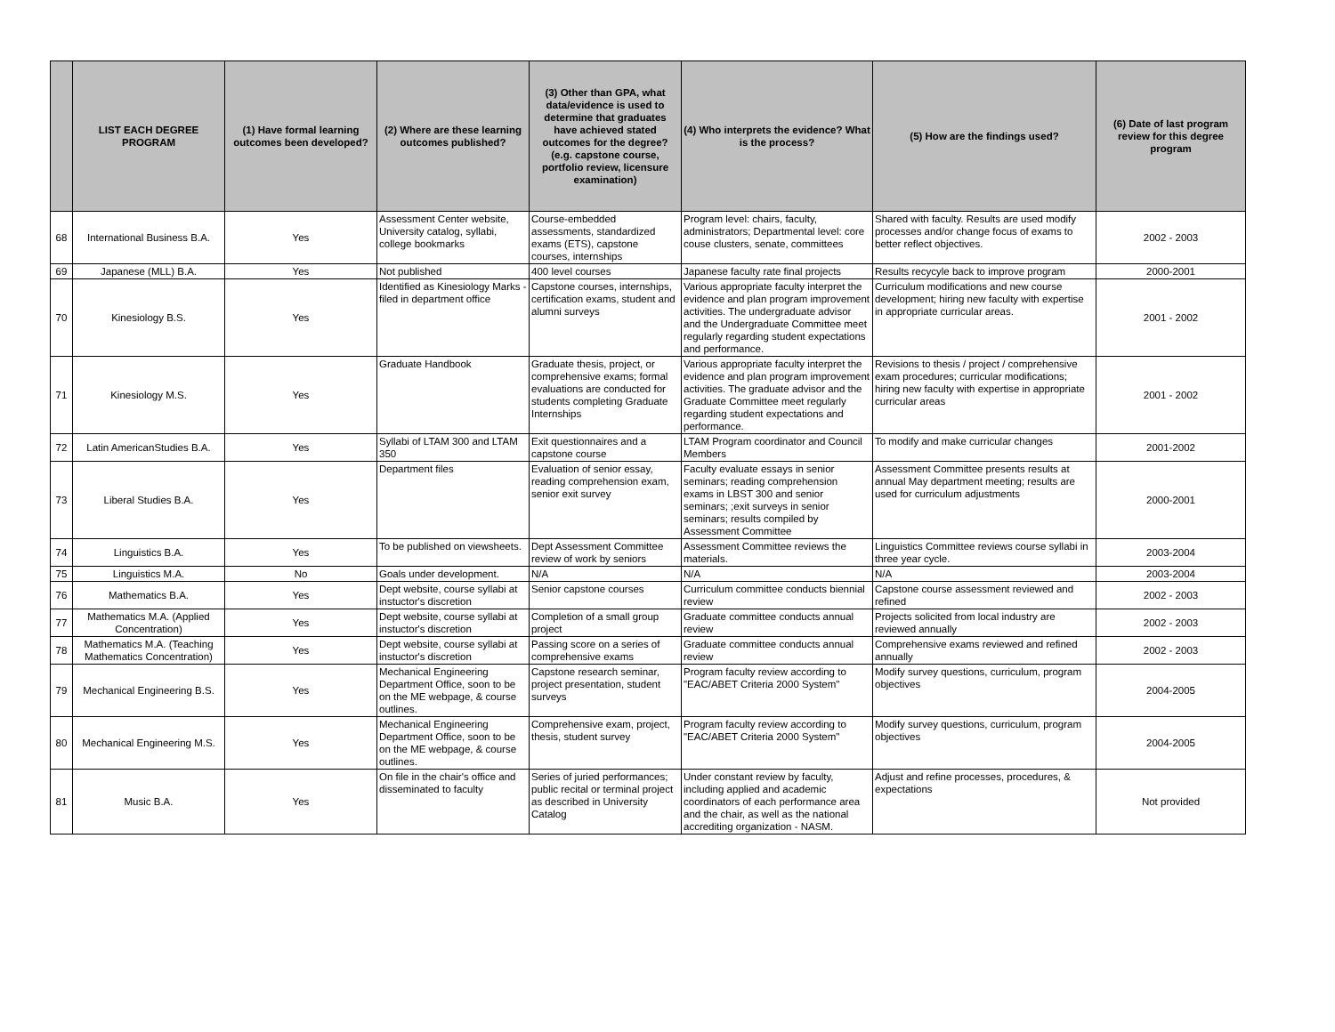| | LIST EACH DEGREE PROGRAM | (1) Have formal learning outcomes been developed? | (2) Where are these learning outcomes published? | (3) Other than GPA, what data/evidence is used to determine that graduates have achieved stated outcomes for the degree? (e.g. capstone course, portfolio review, licensure examination) | (4) Who interprets the evidence? What is the process? | (5) How are the findings used? | (6) Date of last program review for this degree program |
| --- | --- | --- | --- | --- | --- | --- | --- |
| 68 | International Business B.A. | Yes | Assessment Center website, University catalog, syllabi, college bookmarks | Course-embedded assessments, standardized exams (ETS), capstone courses, internships | Program level: chairs, faculty, administrators; Departmental level: core couse clusters, senate, committees | Shared with faculty. Results are used modify processes and/or change focus of exams to better reflect objectives. | 2002 - 2003 |
| 69 | Japanese (MLL) B.A. | Yes | Not published | 400 level courses | Japanese faculty rate final projects | Results recycyle back to improve program | 2000-2001 |
| 70 | Kinesiology B.S. | Yes | Identified as Kinesiology Marks - filed in department office | Capstone courses, internships, certification exams, student and alumni surveys | Various appropriate faculty interpret the evidence and plan program improvement activities. The undergraduate advisor and the Undergraduate Committee meet regularly regarding student expectations and performance. | Curriculum modifications and new course development; hiring new faculty with expertise in appropriate curricular areas. | 2001 - 2002 |
| 71 | Kinesiology M.S. | Yes | Graduate Handbook | Graduate thesis, project, or comprehensive exams; formal evaluations are conducted for students completing Graduate Internships | Various appropriate faculty interpret the evidence and plan program improvement activities. The graduate advisor and the Graduate Committee meet regularly regarding student expectations and performance. | Revisions to thesis / project / comprehensive exam procedures; curricular modifications; hiring new faculty with expertise in appropriate curricular areas | 2001 - 2002 |
| 72 | Latin AmericanStudies B.A. | Yes | Syllabi of LTAM 300 and LTAM 350 | Exit questionnaires and a capstone course | LTAM Program coordinator and Council Members | To modify and make curricular changes | 2001-2002 |
| 73 | Liberal Studies B.A. | Yes | Department files | Evaluation of senior essay, reading comprehension exam, senior exit survey | Faculty evaluate essays in senior seminars; reading comprehension exams in LBST 300 and senior seminars; ;exit surveys in senior seminars; results compiled by Assessment Committee | Assessment Committee presents results at annual May department meeting; results are used for curriculum adjustments | 2000-2001 |
| 74 | Linguistics B.A. | Yes | To be published on viewsheets. | Dept Assessment Committee review of work by seniors | Assessment Committee reviews the materials. | Linguistics Committee reviews course syllabi in three year cycle. | 2003-2004 |
| 75 | Linguistics M.A. | No | Goals under development. | N/A | N/A | N/A | 2003-2004 |
| 76 | Mathematics B.A. | Yes | Dept website, course syllabi at instuctor's discretion | Senior capstone courses | Curriculum committee conducts biennial review | Capstone course assessment reviewed and refined | 2002 - 2003 |
| 77 | Mathematics M.A. (Applied Concentration) | Yes | Dept website, course syllabi at instuctor's discretion | Completion of a small group project | Graduate committee conducts annual review | Projects solicited from local industry are reviewed annually | 2002 - 2003 |
| 78 | Mathematics M.A. (Teaching Mathematics Concentration) | Yes | Dept website, course syllabi at instuctor's discretion | Passing score on a series of comprehensive exams | Graduate committee conducts annual review | Comprehensive exams reviewed and refined annually | 2002 - 2003 |
| 79 | Mechanical Engineering B.S. | Yes | Mechanical Engineering Department Office, soon to be on the ME webpage, & course outlines. | Capstone research seminar, project presentation, student surveys | Program faculty review according to "EAC/ABET Criteria 2000 System" | Modify survey questions, curriculum, program objectives | 2004-2005 |
| 80 | Mechanical Engineering M.S. | Yes | Mechanical Engineering Department Office, soon to be on the ME webpage, & course outlines. | Comprehensive exam, project, thesis, student survey | Program faculty review according to "EAC/ABET Criteria 2000 System" | Modify survey questions, curriculum, program objectives | 2004-2005 |
| 81 | Music B.A. | Yes | On file in the chair's office and disseminated to faculty | Series of juried performances; public recital or terminal project as described in University Catalog | Under constant review by faculty, including applied and academic coordinators of each performance area and the chair, as well as the national accrediting organization - NASM. | Adjust and refine processes, procedures, & expectations | Not provided |